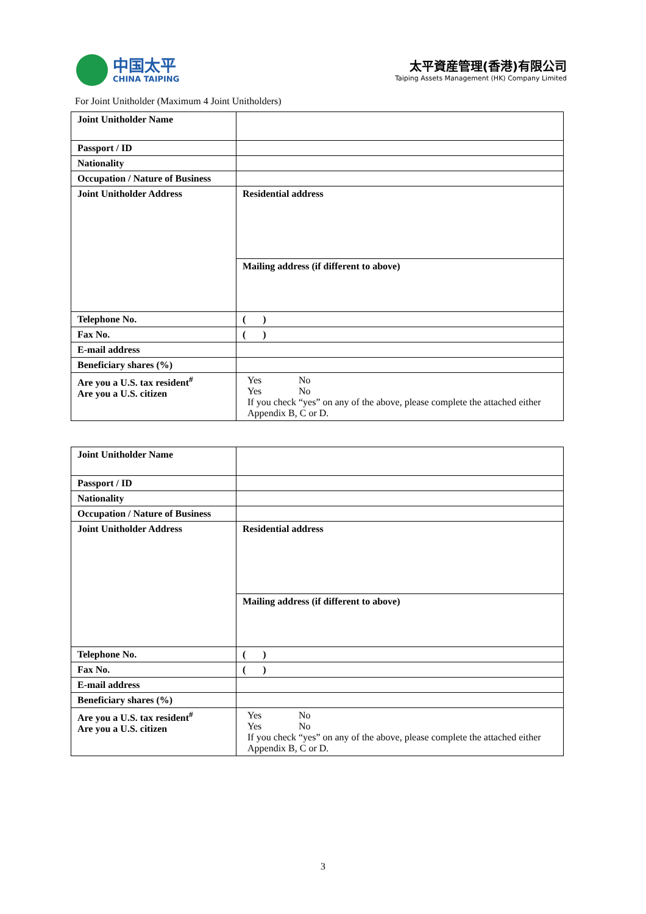中国太平
CHINA TAIPING
太平資産管理(香港)有限公司
Taiping Assets Management (HK) Company Limited
For Joint Unitholder (Maximum 4 Joint Unitholders)
| Joint Unitholder Name | |
| Passport / ID | |
| Nationality | |
| Occupation / Nature of Business | |
| Joint Unitholder Address | Residential address |
| | Mailing address (if different to above) |
| Telephone No. | ( ) |
| Fax No. | ( ) |
| E-mail address | |
| Beneficiary shares (%) | |
| Are you a U.S. tax resident<sup>#</sup> Are you a U.S. citizen | Yes No Yes No If you check “yes” on any of the above, please complete the attached either Appendix B, C or D. |
| Joint Unitholder Name | |
| Passport / ID | |
| Nationality | |
| Occupation / Nature of Business | |
| Joint Unitholder Address | Residential address |
| | Mailing address (if different to above) |
| Telephone No. | ( ) |
| Fax No. | ( ) |
| E-mail address | |
| Beneficiary shares (%) | |
| Are you a U.S. tax resident<sup>#</sup> Are you a U.S. citizen | Yes No Yes No If you check “yes” on any of the above, please complete the attached either Appendix B, C or D. |
3